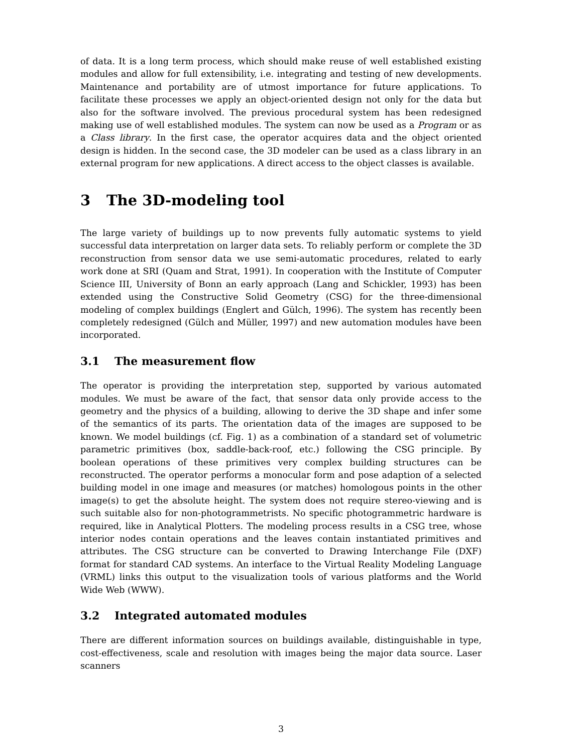of data. It is a long term process, which should make reuse of well established existing modules and allow for full extensibility, i.e. integrating and testing of new developments. Maintenance and portability are of utmost importance for future applications. To facilitate these processes we apply an object-oriented design not only for the data but also for the software involved. The previous procedural system has been redesigned making use of well established modules. The system can now be used as a Program or as a Class library. In the first case, the operator acquires data and the object oriented design is hidden. In the second case, the 3D modeler can be used as a class library in an external program for new applications. A direct access to the object classes is available.
3 The 3D-modeling tool
The large variety of buildings up to now prevents fully automatic systems to yield successful data interpretation on larger data sets. To reliably perform or complete the 3D reconstruction from sensor data we use semi-automatic procedures, related to early work done at SRI (Quam and Strat, 1991). In cooperation with the Institute of Computer Science III, University of Bonn an early approach (Lang and Schickler, 1993) has been extended using the Constructive Solid Geometry (CSG) for the three-dimensional modeling of complex buildings (Englert and Gülch, 1996). The system has recently been completely redesigned (Gülch and Müller, 1997) and new automation modules have been incorporated.
3.1 The measurement flow
The operator is providing the interpretation step, supported by various automated modules. We must be aware of the fact, that sensor data only provide access to the geometry and the physics of a building, allowing to derive the 3D shape and infer some of the semantics of its parts. The orientation data of the images are supposed to be known. We model buildings (cf. Fig. 1) as a combination of a standard set of volumetric parametric primitives (box, saddle-back-roof, etc.) following the CSG principle. By boolean operations of these primitives very complex building structures can be reconstructed. The operator performs a monocular form and pose adaption of a selected building model in one image and measures (or matches) homologous points in the other image(s) to get the absolute height. The system does not require stereo-viewing and is such suitable also for non-photogrammetrists. No specific photogrammetric hardware is required, like in Analytical Plotters. The modeling process results in a CSG tree, whose interior nodes contain operations and the leaves contain instantiated primitives and attributes. The CSG structure can be converted to Drawing Interchange File (DXF) format for standard CAD systems. An interface to the Virtual Reality Modeling Language (VRML) links this output to the visualization tools of various platforms and the World Wide Web (WWW).
3.2 Integrated automated modules
There are different information sources on buildings available, distinguishable in type, cost-effectiveness, scale and resolution with images being the major data source. Laser scanners
3